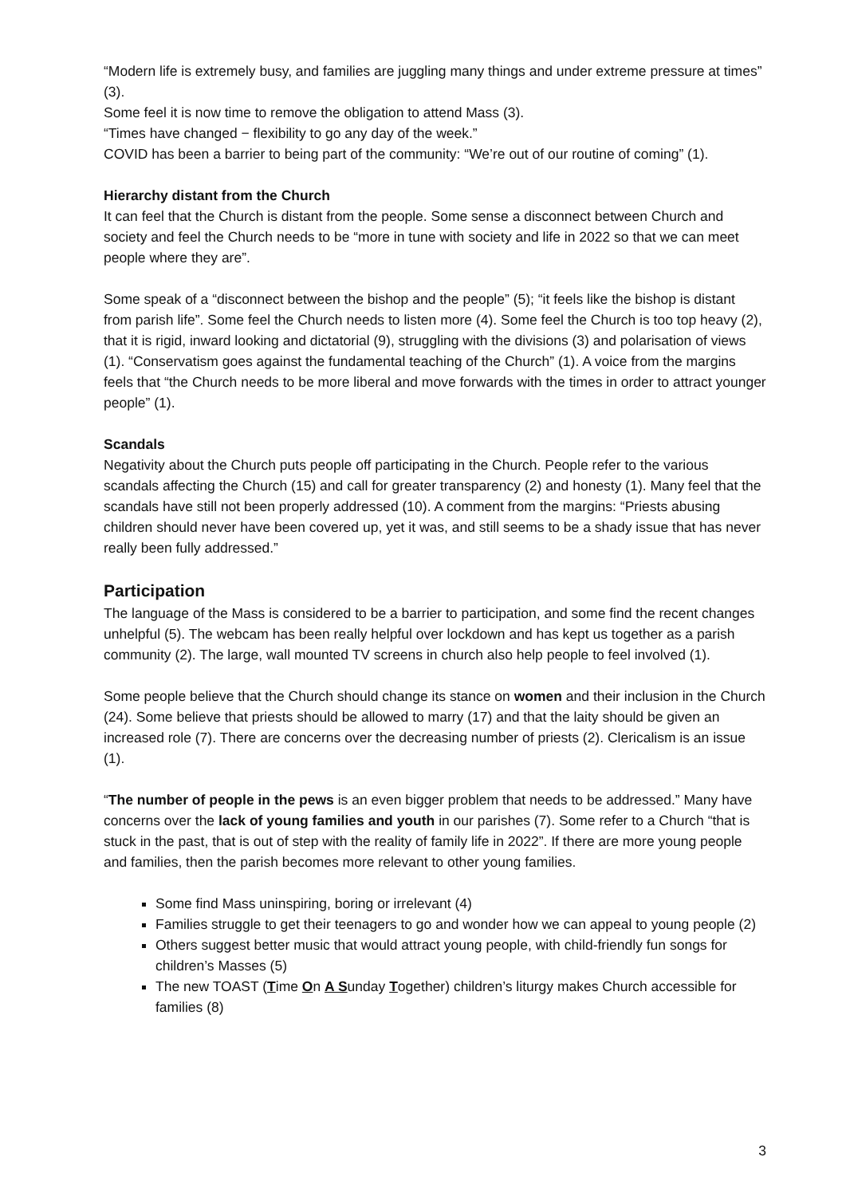“Modern life is extremely busy, and families are juggling many things and under extreme pressure at times” (3).
Some feel it is now time to remove the obligation to attend Mass (3).
“Times have changed − flexibility to go any day of the week.”
COVID has been a barrier to being part of the community: “We’re out of our routine of coming” (1).
Hierarchy distant from the Church
It can feel that the Church is distant from the people. Some sense a disconnect between Church and society and feel the Church needs to be “more in tune with society and life in 2022 so that we can meet people where they are”.
Some speak of a “disconnect between the bishop and the people” (5); “it feels like the bishop is distant from parish life”. Some feel the Church needs to listen more (4). Some feel the Church is too top heavy (2), that it is rigid, inward looking and dictatorial (9), struggling with the divisions (3) and polarisation of views (1). “Conservatism goes against the fundamental teaching of the Church” (1). A voice from the margins feels that “the Church needs to be more liberal and move forwards with the times in order to attract younger people” (1).
Scandals
Negativity about the Church puts people off participating in the Church. People refer to the various scandals affecting the Church (15) and call for greater transparency (2) and honesty (1). Many feel that the scandals have still not been properly addressed (10). A comment from the margins: “Priests abusing children should never have been covered up, yet it was, and still seems to be a shady issue that has never really been fully addressed.”
Participation
The language of the Mass is considered to be a barrier to participation, and some find the recent changes unhelpful (5). The webcam has been really helpful over lockdown and has kept us together as a parish community (2). The large, wall mounted TV screens in church also help people to feel involved (1).
Some people believe that the Church should change its stance on women and their inclusion in the Church (24). Some believe that priests should be allowed to marry (17) and that the laity should be given an increased role (7). There are concerns over the decreasing number of priests (2). Clericalism is an issue (1).
“The number of people in the pews is an even bigger problem that needs to be addressed.” Many have concerns over the lack of young families and youth in our parishes (7). Some refer to a Church “that is stuck in the past, that is out of step with the reality of family life in 2022”. If there are more young people and families, then the parish becomes more relevant to other young families.
Some find Mass uninspiring, boring or irrelevant (4)
Families struggle to get their teenagers to go and wonder how we can appeal to young people (2)
Others suggest better music that would attract young people, with child-friendly fun songs for children’s Masses (5)
The new TOAST (Time On A Sunday Together) children’s liturgy makes Church accessible for families (8)
3